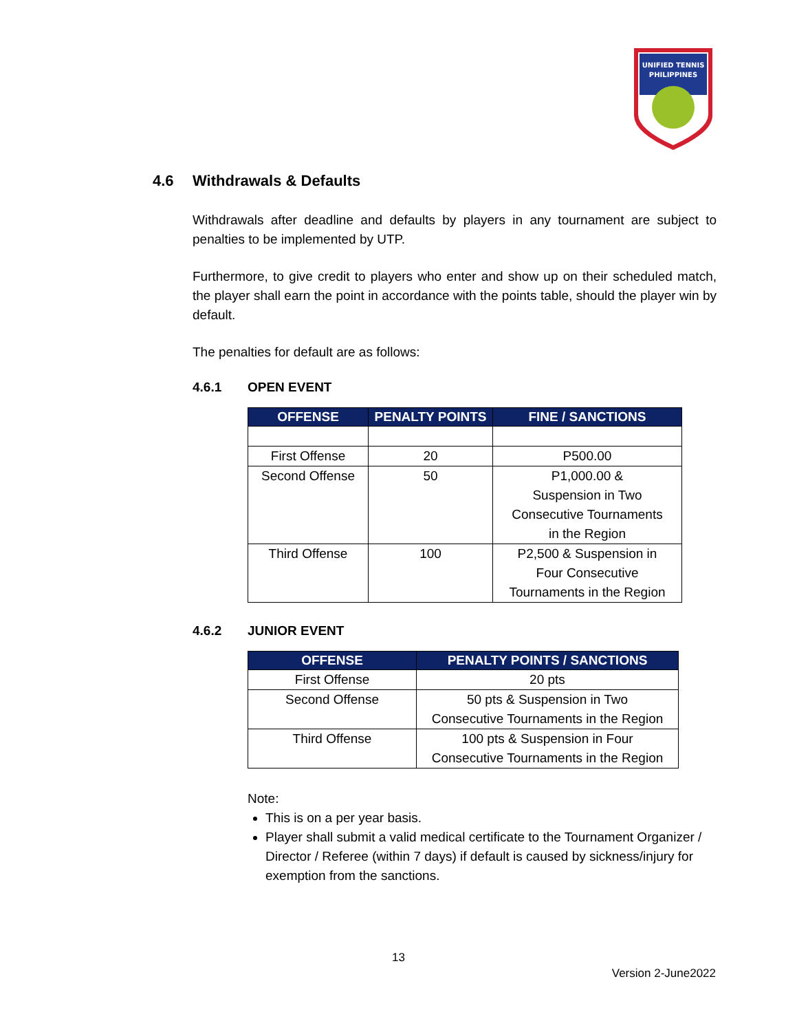UNIFIED TENNIS
PHILIPPINES
4.6 Withdrawals & Defaults
Withdrawals after deadline and defaults by players in any tournament are subject to penalties to be implemented by UTP.
Furthermore, to give credit to players who enter and show up on their scheduled match, the player shall earn the point in accordance with the points table, should the player win by default.
The penalties for default are as follows:
4.6.1 OPEN EVENT
| OFFENSE | PENALTY POINTS | FINE / SANCTIONS |
| --- | --- | --- |
| First Offense | 20 | P500.00 |
| Second Offense | 50 | P1,000.00 & Suspension in Two Consecutive Tournaments in the Region |
| Third Offense | 100 | P2,500 & Suspension in Four Consecutive Tournaments in the Region |
4.6.2 JUNIOR EVENT
| OFFENSE | PENALTY POINTS / SANCTIONS |
| --- | --- |
| First Offense | 20 pts |
| Second Offense | 50 pts & Suspension in Two Consecutive Tournaments in the Region |
| Third Offense | 100 pts & Suspension in Four Consecutive Tournaments in the Region |
Note:
This is on a per year basis.
Player shall submit a valid medical certificate to the Tournament Organizer / Director / Referee (within 7 days) if default is caused by sickness/injury for exemption from the sanctions.
13
Version 2-June2022